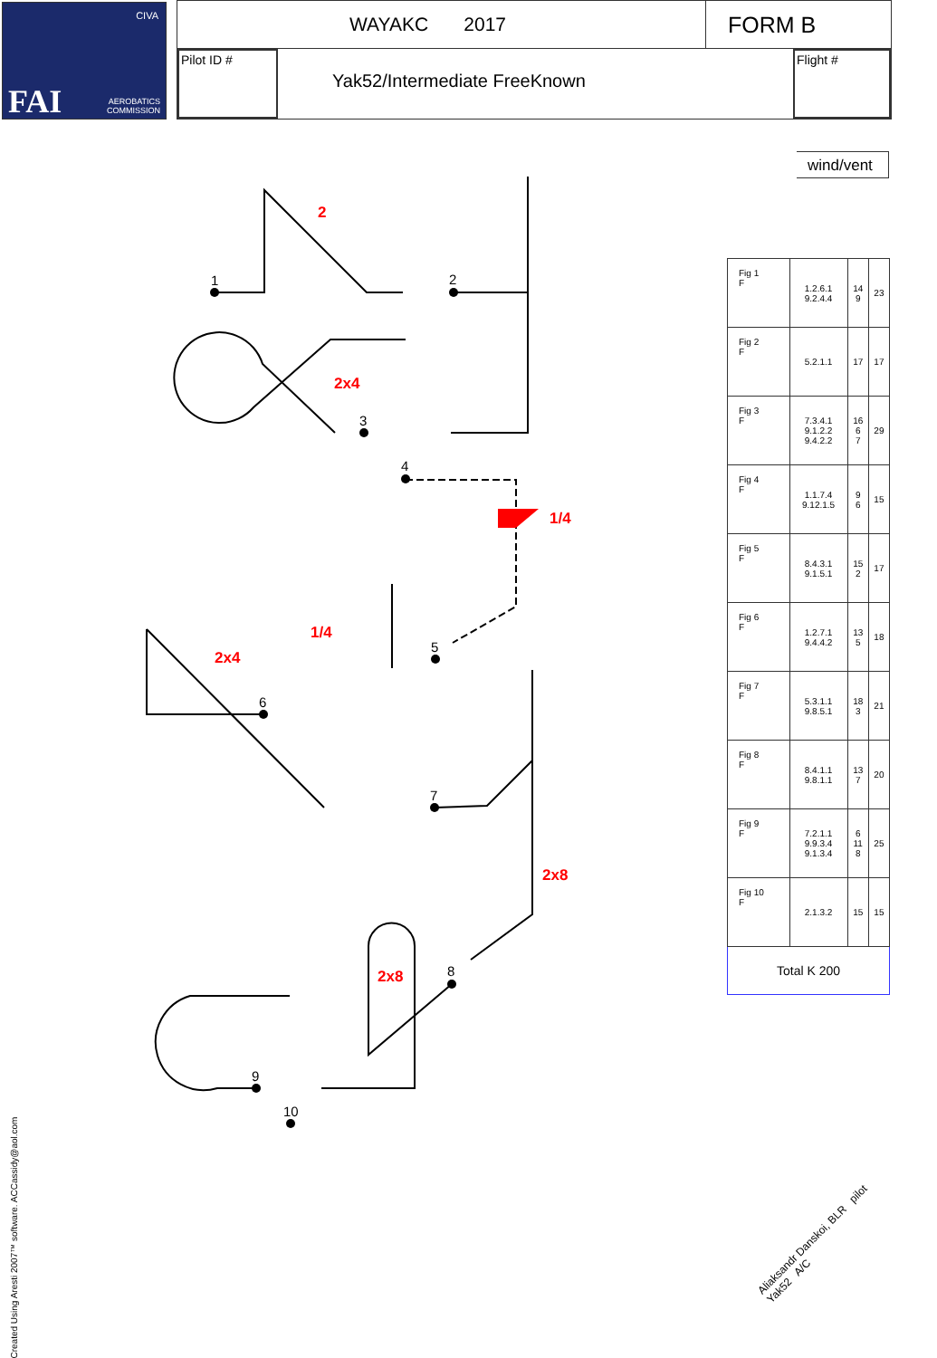CIVA
FAI AEROBATICS
COMMISSION
WAYAKC 2017
FORM B
Pilot ID #
Yak52/Intermediate FreeKnown
Flight #
wind/vent
1
2
3
4
5
6
7
8
9
10
2
2x4
1/4
1/4
2x4
2x8
2x8
| Fig 1 F | 1.2.6.1 9.2.4.4 | 14 9 | 23 |
| Fig 2 F | 5.2.1.1 | 17 | 17 |
| Fig 3 F | 7.3.4.1 9.1.2.2 9.4.2.2 | 16 6 7 | 29 |
| Fig 4 F | 1.1.7.4 9.12.1.5 | 9 6 | 15 |
| Fig 5 F | 8.4.3.1 9.1.5.1 | 15 2 | 17 |
| Fig 6 F | 1.2.7.1 9.4.4.2 | 13 5 | 18 |
| Fig 7 F | 5.3.1.1 9.8.5.1 | 18 3 | 21 |
| Fig 8 F | 8.4.1.1 9.8.1.1 | 13 7 | 20 |
| Fig 9 F | 7.2.1.1 9.9.3.4 9.1.3.4 | 6 11 8 | 25 |
| Fig 10 F | 2.1.3.2 | 15 | 15 |
| Total K 200 | | | |
Created Using Aresti 2007™ software. ACCassidy@aol.com
Aliaksandr Danskoi, BLR pilot
Yak52 A/C